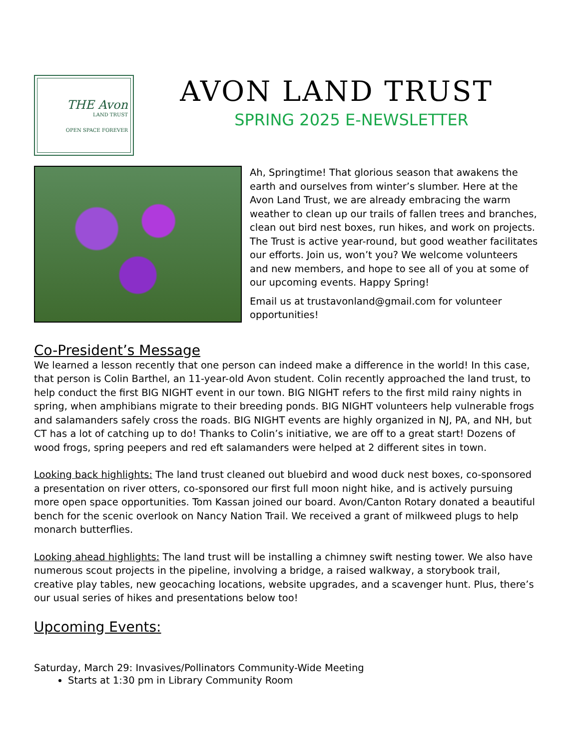THE Avon
LAND TRUST
OPEN SPACE FOREVER
AVON LAND TRUST
SPRING 2025 E-NEWSLETTER
Ah, Springtime! That glorious season that awakens the earth and ourselves from winter’s slumber. Here at the Avon Land Trust, we are already embracing the warm weather to clean up our trails of fallen trees and branches, clean out bird nest boxes, run hikes, and work on projects. The Trust is active year-round, but good weather facilitates our efforts. Join us, won’t you? We welcome volunteers and new members, and hope to see all of you at some of our upcoming events. Happy Spring!
Email us at trustavonland@gmail.com for volunteer opportunities!
Co-President’s Message
We learned a lesson recently that one person can indeed make a difference in the world! In this case, that person is Colin Barthel, an 11-year-old Avon student. Colin recently approached the land trust, to help conduct the first BIG NIGHT event in our town. BIG NIGHT refers to the first mild rainy nights in spring, when amphibians migrate to their breeding ponds. BIG NIGHT volunteers help vulnerable frogs and salamanders safely cross the roads. BIG NIGHT events are highly organized in NJ, PA, and NH, but CT has a lot of catching up to do! Thanks to Colin’s initiative, we are off to a great start! Dozens of wood frogs, spring peepers and red eft salamanders were helped at 2 different sites in town.
Looking back highlights: The land trust cleaned out bluebird and wood duck nest boxes, co-sponsored a presentation on river otters, co-sponsored our first full moon night hike, and is actively pursuing more open space opportunities. Tom Kassan joined our board. Avon/Canton Rotary donated a beautiful bench for the scenic overlook on Nancy Nation Trail. We received a grant of milkweed plugs to help monarch butterflies.
Looking ahead highlights: The land trust will be installing a chimney swift nesting tower. We also have numerous scout projects in the pipeline, involving a bridge, a raised walkway, a storybook trail, creative play tables, new geocaching locations, website upgrades, and a scavenger hunt. Plus, there’s our usual series of hikes and presentations below too!
Upcoming Events:
Saturday, March 29: Invasives/Pollinators Community-Wide Meeting
Starts at 1:30 pm in Library Community Room